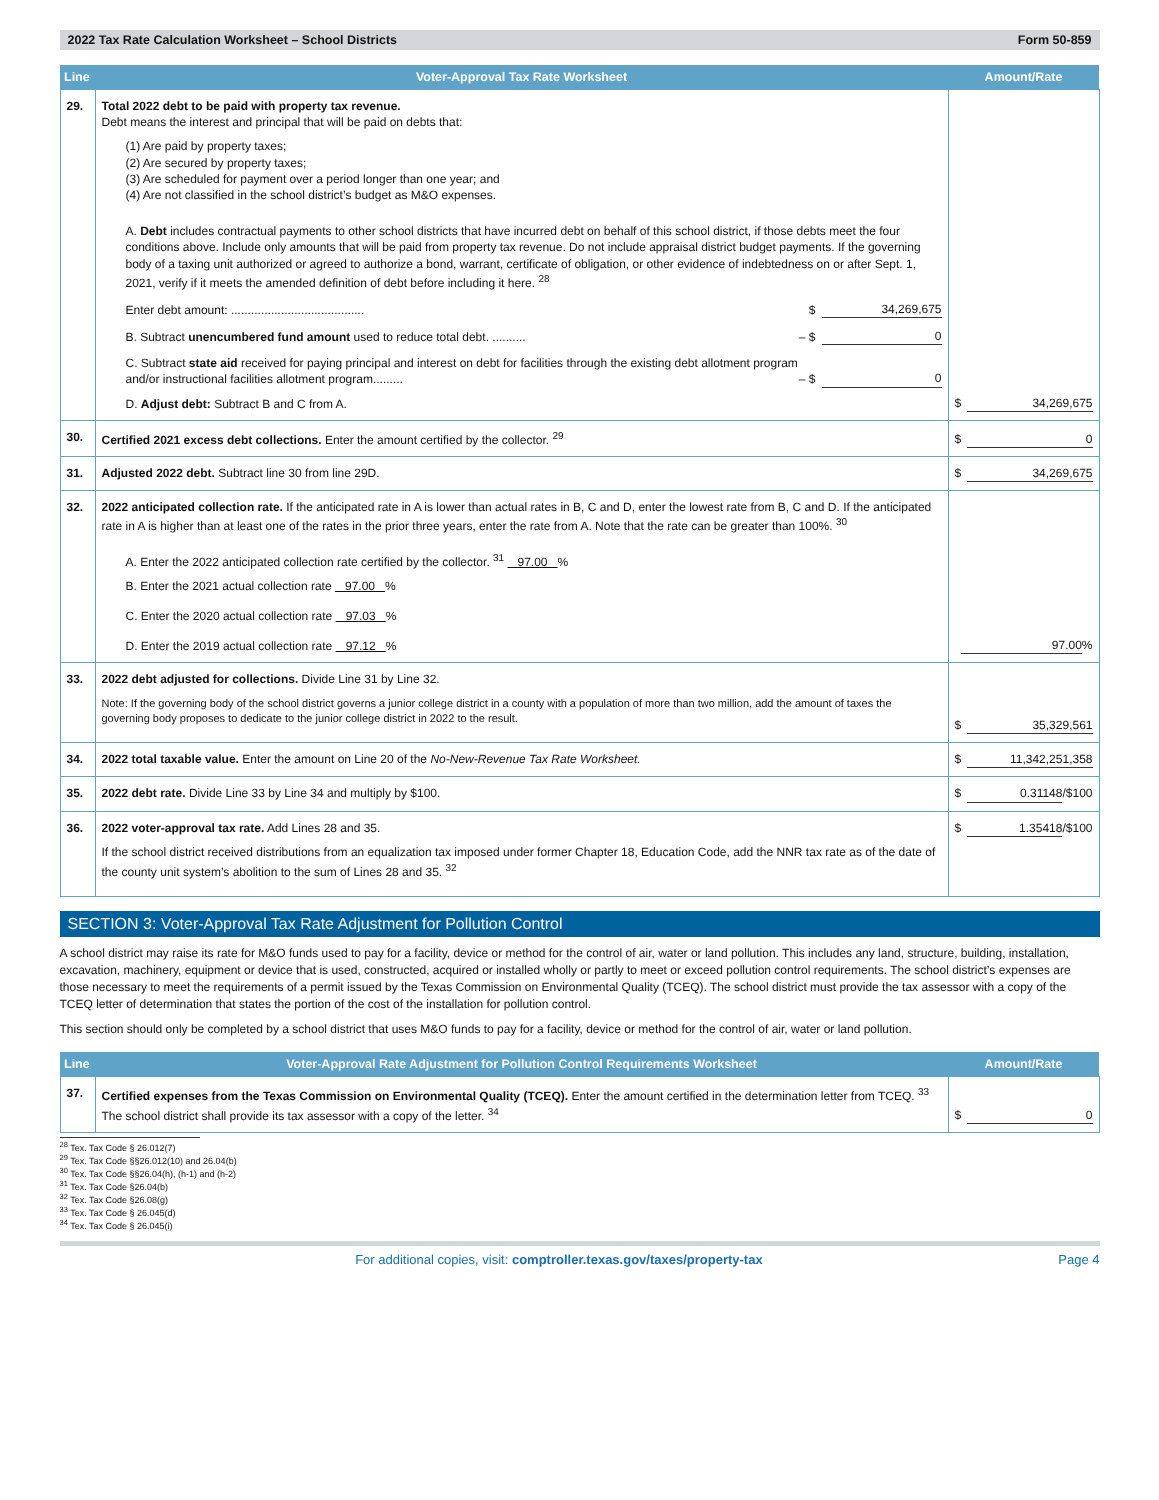2022 Tax Rate Calculation Worksheet – School Districts Form 50-859
| Line | Voter-Approval Tax Rate Worksheet | Amount/Rate |
| --- | --- | --- |
| 29. | Total 2022 debt to be paid with property tax revenue. Debt means the interest and principal that will be paid on debts that: (1) Are paid by property taxes; (2) Are secured by property taxes; (3) Are scheduled for payment over a period longer than one year; and (4) Are not classified in the school district’s budget as M&O expenses. A. Debt includes contractual payments to other school districts that have incurred debt on behalf of this school district, if those debts meet the four conditions above. Include only amounts that will be paid from property tax revenue. Do not include appraisal district budget payments. If the governing body of a taxing unit authorized or agreed to authorize a bond, warrant, certificate of obligation, or other evidence of indebtedness on or after Sept. 1, 2021, verify if it meets the amended definition of debt before including it here. <sup>28</sup> Enter debt amount: ........................................ $ 34,269,675 B. Subtract unencumbered fund amount used to reduce total debt. .......... – $ 0 C. Subtract state aid received for paying principal and interest on debt for facilities through the existing debt allotment program and/or instructional facilities allotment program......... – $ 0 D. Adjust debt: Subtract B and C from A. | $ 34,269,675 |
| 30. | Certified 2021 excess debt collections. Enter the amount certified by the collector. <sup>29</sup> | $ 0 |
| 31. | Adjusted 2022 debt. Subtract line 30 from line 29D. | $ 34,269,675 |
| 32. | 2022 anticipated collection rate. If the anticipated rate in A is lower than actual rates in B, C and D, enter the lowest rate from B, C and D. If the anticipated rate in A is higher than at least one of the rates in the prior three years, enter the rate from A. Note that the rate can be greater than 100%. <sup>30</sup> A. Enter the 2022 anticipated collection rate certified by the collector. <sup>31</sup> 97.00 % B. Enter the 2021 actual collection rate 97.00 % C. Enter the 2020 actual collection rate 97.03 % D. Enter the 2019 actual collection rate 97.12 % | 97.00 % |
| 33. | 2022 debt adjusted for collections. Divide Line 31 by Line 32. Note: If the governing body of the school district governs a junior college district in a county with a population of more than two million, add the amount of taxes the governing body proposes to dedicate to the junior college district in 2022 to the result. | $ 35,329,561 |
| 34. | 2022 total taxable value. Enter the amount on Line 20 of the No-New-Revenue Tax Rate Worksheet. | $ 11,342,251,358 |
| 35. | 2022 debt rate. Divide Line 33 by Line 34 and multiply by $100. | $ 0.31148 /$100 |
| 36. | 2022 voter-approval tax rate. Add Lines 28 and 35. If the school district received distributions from an equalization tax imposed under former Chapter 18, Education Code, add the NNR tax rate as of the date of the county unit system’s abolition to the sum of Lines 28 and 35. <sup>32</sup> | $ 1.35418 /$100 |
SECTION 3: Voter-Approval Tax Rate Adjustment for Pollution Control
A school district may raise its rate for M&O funds used to pay for a facility, device or method for the control of air, water or land pollution. This includes any land, structure, building, installation, excavation, machinery, equipment or device that is used, constructed, acquired or installed wholly or partly to meet or exceed pollution control requirements. The school district’s expenses are those necessary to meet the requirements of a permit issued by the Texas Commission on Environmental Quality (TCEQ). The school district must provide the tax assessor with a copy of the TCEQ letter of determination that states the portion of the cost of the installation for pollution control.
This section should only be completed by a school district that uses M&O funds to pay for a facility, device or method for the control of air, water or land pollution.
| Line | Voter-Approval Rate Adjustment for Pollution Control Requirements Worksheet | Amount/Rate |
| --- | --- | --- |
| 37. | Certified expenses from the Texas Commission on Environmental Quality (TCEQ). Enter the amount certified in the determination letter from TCEQ. <sup>33</sup> The school district shall provide its tax assessor with a copy of the letter. <sup>34</sup> | $ 0 |
<sup>28</sup> Tex. Tax Code § 26.012(7)
<sup>29</sup> Tex. Tax Code §§26.012(10) and 26.04(b)
<sup>30</sup> Tex. Tax Code §§26.04(h), (h-1) and (h-2)
<sup>31</sup> Tex. Tax Code §26.04(b)
<sup>32</sup> Tex. Tax Code §26.08(g)
<sup>33</sup> Tex. Tax Code § 26.045(d)
<sup>34</sup> Tex. Tax Code § 26.045(i)
For additional copies, visit: comptroller.texas.gov/taxes/property-tax Page 4